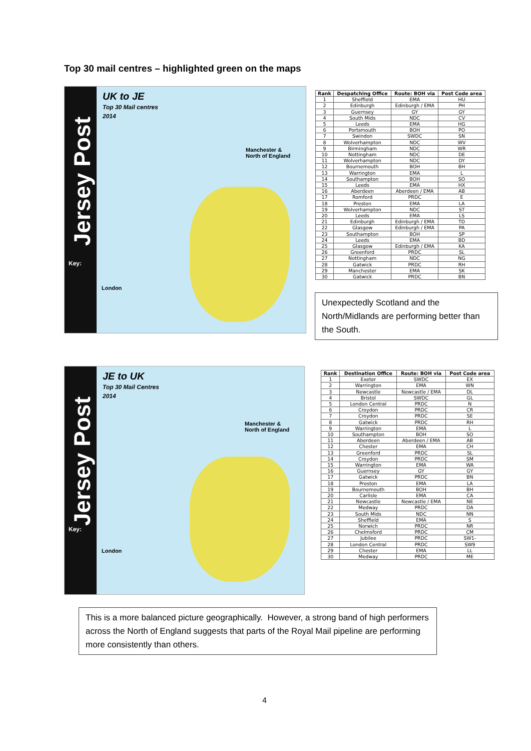Top 30 mail centres – highlighted green on the maps
Jersey Post
UK to JE
Top 30 Mail centres
2014
Manchester &
North of England
London
Key:
| Rank | Despatching Office | Route: BOH via | Post Code area |
| --- | --- | --- | --- |
| 1 | Sheffield | EMA | HU |
| 2 | Edinburgh | Edinburgh / EMA | PH |
| 3 | Guernsey | GY | GY |
| 4 | South Mids | NDC | CV |
| 5 | Leeds | EMA | HG |
| 6 | Portsmouth | BOH | PO |
| 7 | Swindon | SWDC | SN |
| 8 | Wolverhampton | NDC | WV |
| 9 | Birmingham | NDC | WR |
| 10 | Nottingham | NDC | DE |
| 11 | Wolverhampton | NDC | DY |
| 12 | Bournemouth | BOH | BH |
| 13 | Warrington | EMA | L |
| 14 | Southampton | BOH | SO |
| 15 | Leeds | EMA | HX |
| 16 | Aberdeen | Aberdeen / EMA | AB |
| 17 | Romford | PRDC | E |
| 18 | Preston | EMA | LA |
| 19 | Wolverhampton | NDC | ST |
| 20 | Leeds | EMA | LS |
| 21 | Edinburgh | Edinburgh / EMA | TD |
| 22 | Glasgow | Edinburgh / EMA | PA |
| 23 | Southampton | BOH | SP |
| 24 | Leeds | EMA | BD |
| 25 | Glasgow | Edinburgh / EMA | KA |
| 26 | Greenford | PRDC | SL |
| 27 | Nottingham | NDC | NG |
| 28 | Gatwick | PRDC | RH |
| 29 | Manchester | EMA | SK |
| 30 | Gatwick | PRDC | BN |
Unexpectedly Scotland and the North/Midlands are performing better than the South.
Jersey Post
JE to UK
Top 30 Mail Centres
2014
Manchester &
North of England
London
Key:
| Rank | Destination Office | Route: BOH via | Post Code area |
| --- | --- | --- | --- |
| 1 | Exeter | SWDC | EX |
| 2 | Warrington | EMA | WN |
| 3 | Newcastle | Newcastle / EMA | DL |
| 4 | Bristol | SWDC | GL |
| 5 | London Central | PRDC | N |
| 6 | Croydon | PRDC | CR |
| 7 | Croydon | PRDC | SE |
| 8 | Gatwick | PRDC | RH |
| 9 | Warrington | EMA | L |
| 10 | Southampton | BOH | SO |
| 11 | Aberdeen | Aberdeen / EMA | AB |
| 12 | Chester | EMA | CH |
| 13 | Greenford | PRDC | SL |
| 14 | Croydon | PRDC | SM |
| 15 | Warrington | EMA | WA |
| 16 | Guernsey | GY | GY |
| 17 | Gatwick | PRDC | BN |
| 18 | Preston | EMA | LA |
| 19 | Bournemouth | BOH | BH |
| 20 | Carlisle | EMA | CA |
| 21 | Newcastle | Newcastle / EMA | NE |
| 22 | Medway | PRDC | DA |
| 23 | South Mids | NDC | NN |
| 24 | Sheffield | EMA | S |
| 25 | Norwich | PRDC | NR |
| 26 | Chelmsford | PRDC | CM |
| 27 | Jubilee | PRDC | SW1- |
| 28 | London Central | PRDC | SW9 |
| 29 | Chester | EMA | LL |
| 30 | Medway | PRDC | ME |
This is a more balanced picture geographically. However, a strong band of high performers across the North of England suggests that parts of the Royal Mail pipeline are performing more consistently than others.
4